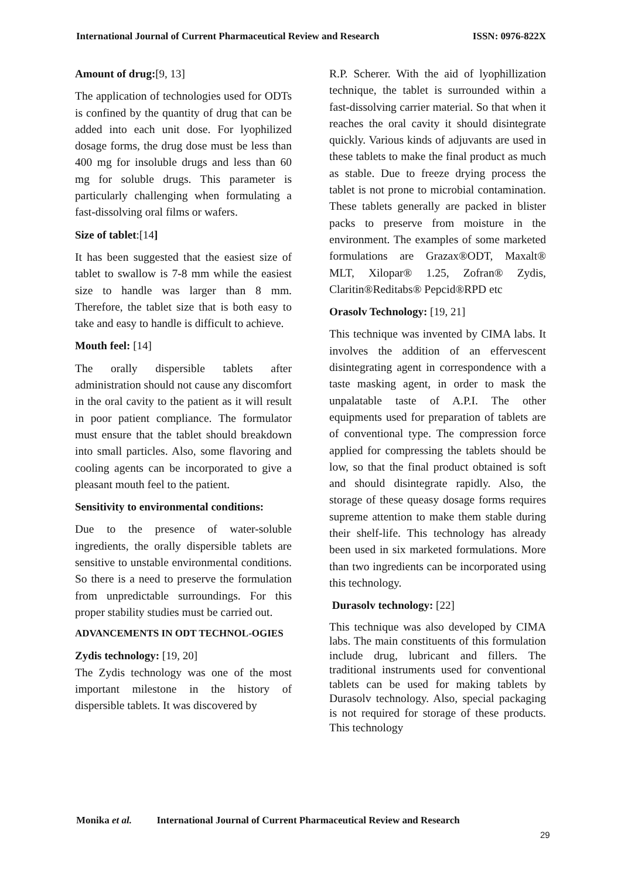International Journal of Current Pharmaceutical Review and Research ISSN: 0976-822X
Amount of drug:[9, 13]
The application of technologies used for ODTs is confined by the quantity of drug that can be added into each unit dose. For lyophilized dosage forms, the drug dose must be less than 400 mg for insoluble drugs and less than 60 mg for soluble drugs. This parameter is particularly challenging when formulating a fast-dissolving oral films or wafers.
Size of tablet:[14]
It has been suggested that the easiest size of tablet to swallow is 7-8 mm while the easiest size to handle was larger than 8 mm. Therefore, the tablet size that is both easy to take and easy to handle is difficult to achieve.
Mouth feel: [14]
The orally dispersible tablets after administration should not cause any discomfort in the oral cavity to the patient as it will result in poor patient compliance. The formulator must ensure that the tablet should breakdown into small particles. Also, some flavoring and cooling agents can be incorporated to give a pleasant mouth feel to the patient.
Sensitivity to environmental conditions:
Due to the presence of water-soluble ingredients, the orally dispersible tablets are sensitive to unstable environmental conditions. So there is a need to preserve the formulation from unpredictable surroundings. For this proper stability studies must be carried out.
ADVANCEMENTS IN ODT TECHNOL-OGIES
Zydis technology: [19, 20]
The Zydis technology was one of the most important milestone in the history of dispersible tablets. It was discovered by
R.P. Scherer. With the aid of lyophillization technique, the tablet is surrounded within a fast-dissolving carrier material. So that when it reaches the oral cavity it should disintegrate quickly. Various kinds of adjuvants are used in these tablets to make the final product as much as stable. Due to freeze drying process the tablet is not prone to microbial contamination. These tablets generally are packed in blister packs to preserve from moisture in the environment. The examples of some marketed formulations are Grazax®ODT, Maxalt® MLT, Xilopar® 1.25, Zofran® Zydis, Claritin®Reditabs® Pepcid®RPD etc
Orasolv Technology: [19, 21]
This technique was invented by CIMA labs. It involves the addition of an effervescent disintegrating agent in correspondence with a taste masking agent, in order to mask the unpalatable taste of A.P.I. The other equipments used for preparation of tablets are of conventional type. The compression force applied for compressing the tablets should be low, so that the final product obtained is soft and should disintegrate rapidly. Also, the storage of these queasy dosage forms requires supreme attention to make them stable during their shelf-life. This technology has already been used in six marketed formulations. More than two ingredients can be incorporated using this technology.
Durasolv technology: [22]
This technique was also developed by CIMA labs. The main constituents of this formulation include drug, lubricant and fillers. The traditional instruments used for conventional tablets can be used for making tablets by Durasolv technology. Also, special packaging is not required for storage of these products. This technology
Monika et al. International Journal of Current Pharmaceutical Review and Research
29